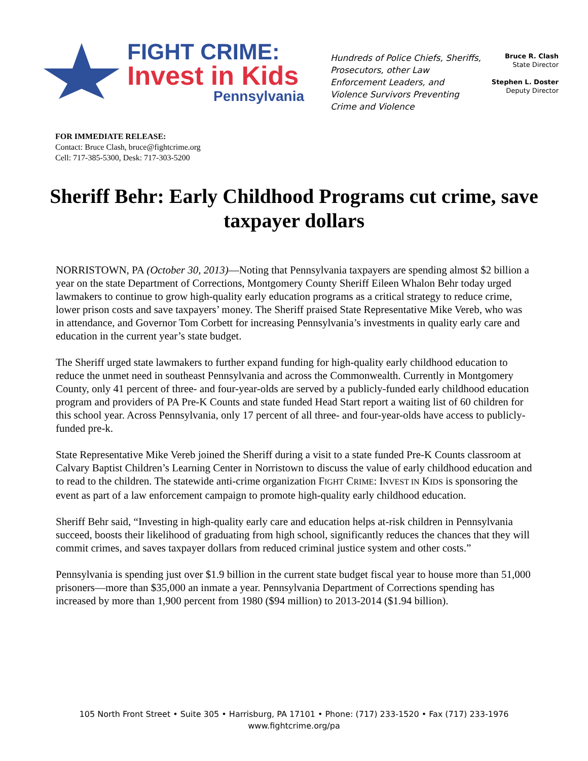FIGHT CRIME:
Invest in Kids
Pennsylvania
Hundreds of Police Chiefs, Sheriffs, Prosecutors, other Law Enforcement Leaders, and Violence Survivors Preventing Crime and Violence
Bruce R. Clash
State Director
Stephen L. Doster
Deputy Director
FOR IMMEDIATE RELEASE:
Contact: Bruce Clash, bruce@fightcrime.org
Cell: 717-385-5300, Desk: 717-303-5200
Sheriff Behr: Early Childhood Programs cut crime, save taxpayer dollars
NORRISTOWN, PA (October 30, 2013)—Noting that Pennsylvania taxpayers are spending almost $2 billion a year on the state Department of Corrections, Montgomery County Sheriff Eileen Whalon Behr today urged lawmakers to continue to grow high-quality early education programs as a critical strategy to reduce crime, lower prison costs and save taxpayers’ money. The Sheriff praised State Representative Mike Vereb, who was in attendance, and Governor Tom Corbett for increasing Pennsylvania’s investments in quality early care and education in the current year’s state budget.
The Sheriff urged state lawmakers to further expand funding for high-quality early childhood education to reduce the unmet need in southeast Pennsylvania and across the Commonwealth. Currently in Montgomery County, only 41 percent of three- and four-year-olds are served by a publicly-funded early childhood education program and providers of PA Pre-K Counts and state funded Head Start report a waiting list of 60 children for this school year. Across Pennsylvania, only 17 percent of all three- and four-year-olds have access to publicly-funded pre-k.
State Representative Mike Vereb joined the Sheriff during a visit to a state funded Pre-K Counts classroom at Calvary Baptist Children’s Learning Center in Norristown to discuss the value of early childhood education and to read to the children. The statewide anti-crime organization FIGHT CRIME: INVEST IN KIDS is sponsoring the event as part of a law enforcement campaign to promote high-quality early childhood education.
Sheriff Behr said, “Investing in high-quality early care and education helps at-risk children in Pennsylvania succeed, boosts their likelihood of graduating from high school, significantly reduces the chances that they will commit crimes, and saves taxpayer dollars from reduced criminal justice system and other costs.”
Pennsylvania is spending just over $1.9 billion in the current state budget fiscal year to house more than 51,000 prisoners—more than $35,000 an inmate a year. Pennsylvania Department of Corrections spending has increased by more than 1,900 percent from 1980 ($94 million) to 2013-2014 ($1.94 billion).
105 North Front Street • Suite 305 • Harrisburg, PA 17101 • Phone: (717) 233-1520 • Fax (717) 233-1976
www.fightcrime.org/pa